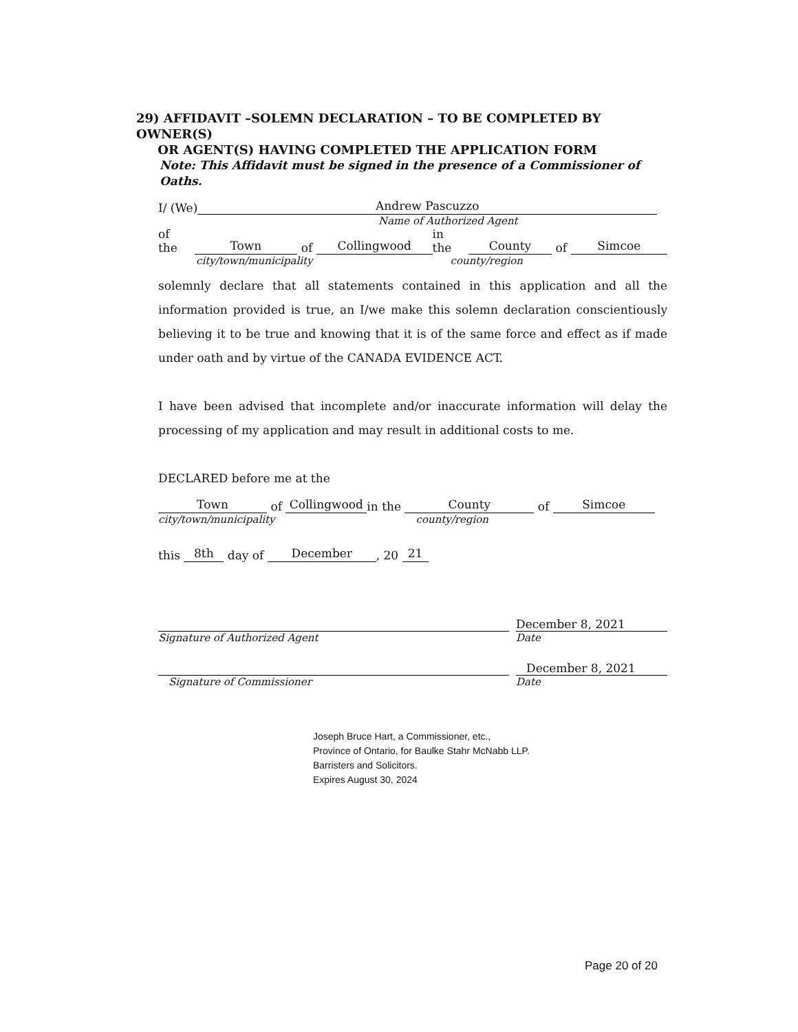29) AFFIDAVIT –SOLEMN DECLARATION – TO BE COMPLETED BY OWNER(S)
OR AGENT(S) HAVING COMPLETED THE APPLICATION FORM
Note: This Affidavit must be signed in the presence of a Commissioner of Oaths.
I/ (We) Andrew Pascuzzo
Name of Authorized Agent
of the Town of Collingwood in the County of Simcoe
city/town/municipality county/region
solemnly declare that all statements contained in this application and all the information provided is true, an I/we make this solemn declaration conscientiously believing it to be true and knowing that it is of the same force and effect as if made under oath and by virtue of the CANADA EVIDENCE ACT.
I have been advised that incomplete and/or inaccurate information will delay the processing of my application and may result in additional costs to me.
DECLARED before me at the
Town of Collingwood in the County of Simcoe
city/town/municipality county/region
this 8th day of December, 20 21
Signature of Authorized Agent
Signature of Commissioner
December 8, 2021
Date
December 8, 2021
Date
Joseph Bruce Hart, a Commissioner, etc.,
Province of Ontario, for Baulke Stahr McNabb LLP.
Barristers and Solicitors.
Expires August 30, 2024
Page 20 of 20